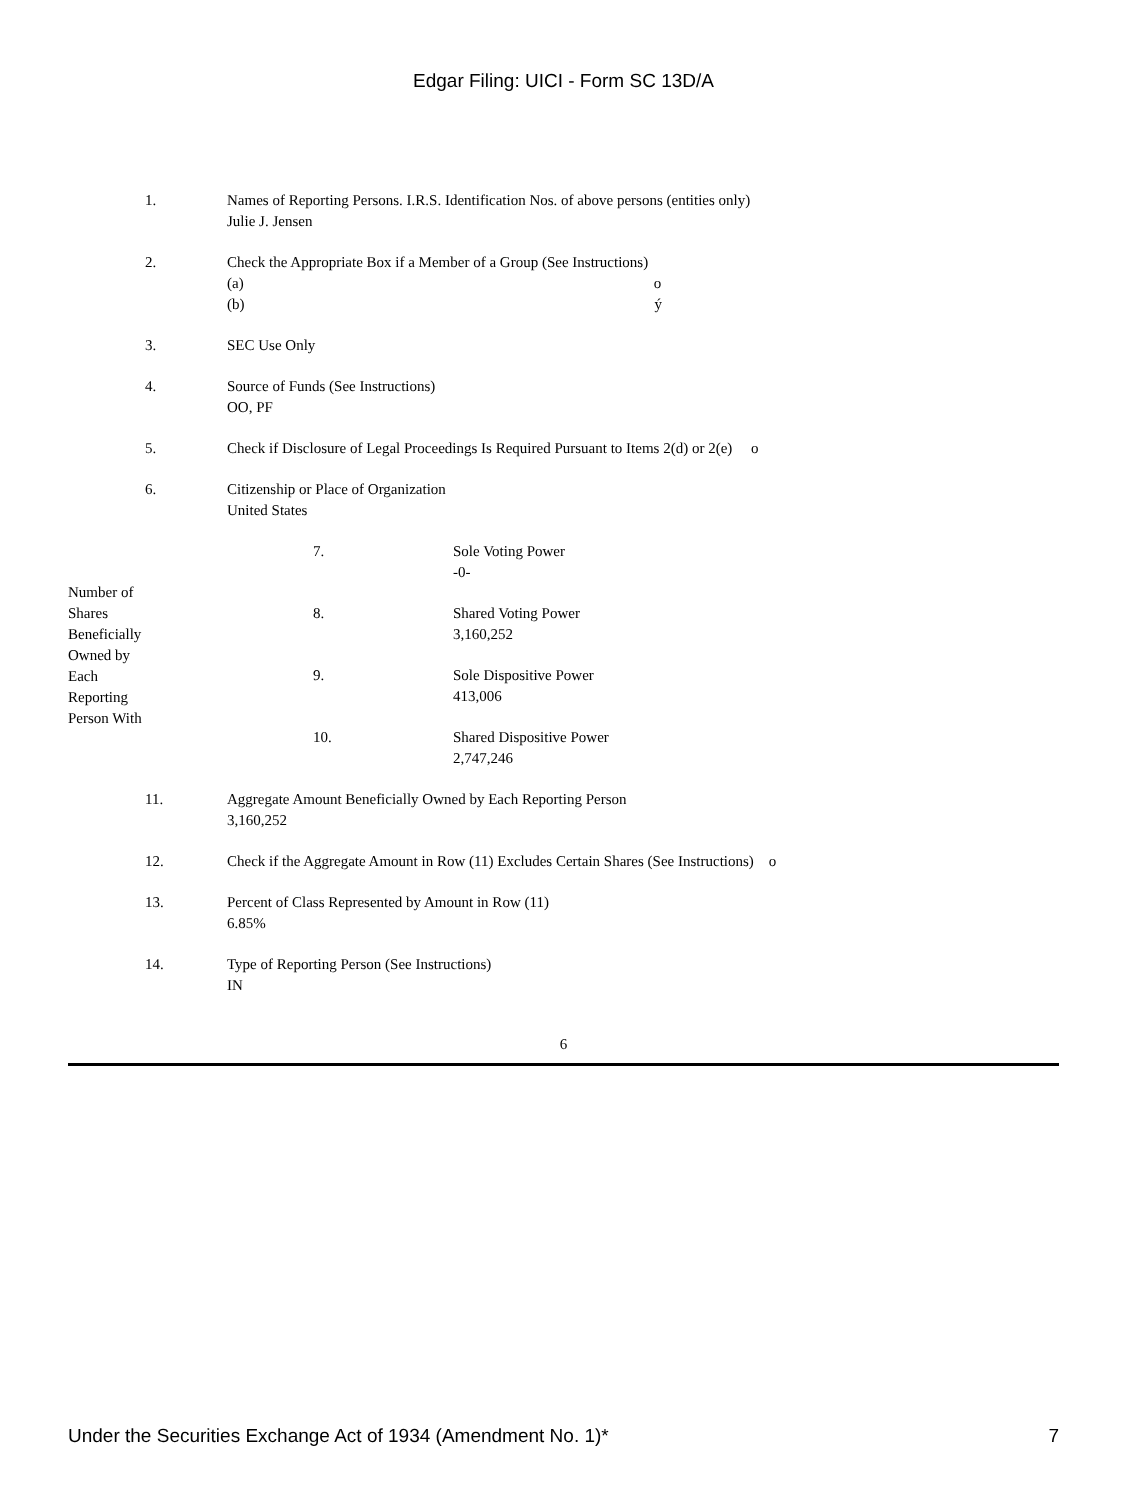Edgar Filing: UICI - Form SC 13D/A
| 1. | Names of Reporting Persons. I.R.S. Identification Nos. of above persons (entities only) Julie J. Jensen |
| 2. | Check the Appropriate Box if a Member of a Group (See Instructions) (a) o (b) ý |
| 3. | SEC Use Only |
| 4. | Source of Funds (See Instructions) OO, PF |
| 5. | Check if Disclosure of Legal Proceedings Is Required Pursuant to Items 2(d) or 2(e) o |
| 6. | Citizenship or Place of Organization United States |
| Number of Shares Beneficially Owned by Each Reporting Person With | 7. | Sole Voting Power -0- |
| | 8. | Shared Voting Power 3,160,252 |
| | 9. | Sole Dispositive Power 413,006 |
| | 10. | Shared Dispositive Power 2,747,246 |
| 11. | Aggregate Amount Beneficially Owned by Each Reporting Person 3,160,252 |
| 12. | Check if the Aggregate Amount in Row (11) Excludes Certain Shares (See Instructions) o |
| 13. | Percent of Class Represented by Amount in Row (11) 6.85% |
| 14. | Type of Reporting Person (See Instructions) IN |
6
Under the Securities Exchange Act of 1934 (Amendment No. 1)* 7